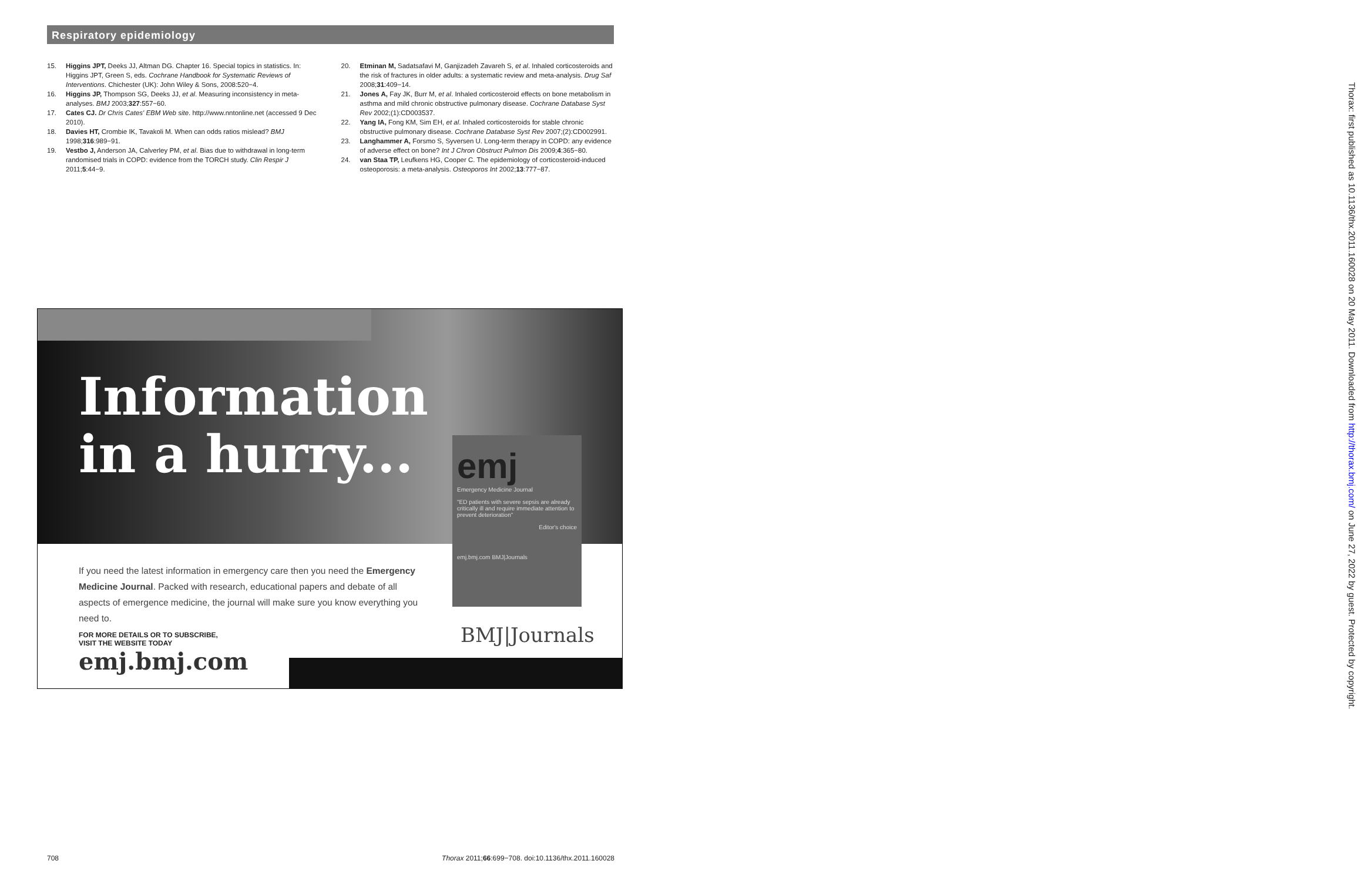Respiratory epidemiology
15. Higgins JPT, Deeks JJ, Altman DG. Chapter 16. Special topics in statistics. In: Higgins JPT, Green S, eds. Cochrane Handbook for Systematic Reviews of Interventions. Chichester (UK): John Wiley & Sons, 2008:520−4.
16. Higgins JP, Thompson SG, Deeks JJ, et al. Measuring inconsistency in meta-analyses. BMJ 2003;327:557−60.
17. Cates CJ. Dr Chris Cates' EBM Web site. http://www.nntonline.net (accessed 9 Dec 2010).
18. Davies HT, Crombie IK, Tavakoli M. When can odds ratios mislead? BMJ 1998;316:989−91.
19. Vestbo J, Anderson JA, Calverley PM, et al. Bias due to withdrawal in long-term randomised trials in COPD: evidence from the TORCH study. Clin Respir J 2011;5:44−9.
20. Etminan M, Sadatsafavi M, Ganjizadeh Zavareh S, et al. Inhaled corticosteroids and the risk of fractures in older adults: a systematic review and meta-analysis. Drug Saf 2008;31:409−14.
21. Jones A, Fay JK, Burr M, et al. Inhaled corticosteroid effects on bone metabolism in asthma and mild chronic obstructive pulmonary disease. Cochrane Database Syst Rev 2002;(1):CD003537.
22. Yang IA, Fong KM, Sim EH, et al. Inhaled corticosteroids for stable chronic obstructive pulmonary disease. Cochrane Database Syst Rev 2007;(2):CD002991.
23. Langhammer A, Forsmo S, Syversen U. Long-term therapy in COPD: any evidence of adverse effect on bone? Int J Chron Obstruct Pulmon Dis 2009;4:365−80.
24. van Staa TP, Leufkens HG, Cooper C. The epidemiology of corticosteroid-induced osteoporosis: a meta-analysis. Osteoporos Int 2002;13:777−87.
Information
in a hurry...
emj
Emergency Medicine Journal
"ED patients with severe sepsis are already critically ill and require immediate attention to prevent deterioration"
Editor's choice
emj.bmj.com BMJ|Journals
If you need the latest information in emergency care then you need the Emergency Medicine Journal. Packed with research, educational papers and debate of all aspects of emergence medicine, the journal will make sure you know everything you need to.
FOR MORE DETAILS OR TO SUBSCRIBE,
VISIT THE WEBSITE TODAY
emj.bmj.com
BMJ|Journals
Thorax: first published as 10.1136/thx.2011.160028 on 20 May 2011. Downloaded from http://thorax.bmj.com/ on June 27, 2022 by guest. Protected by copyright.
708 Thorax 2011;66:699−708. doi:10.1136/thx.2011.160028